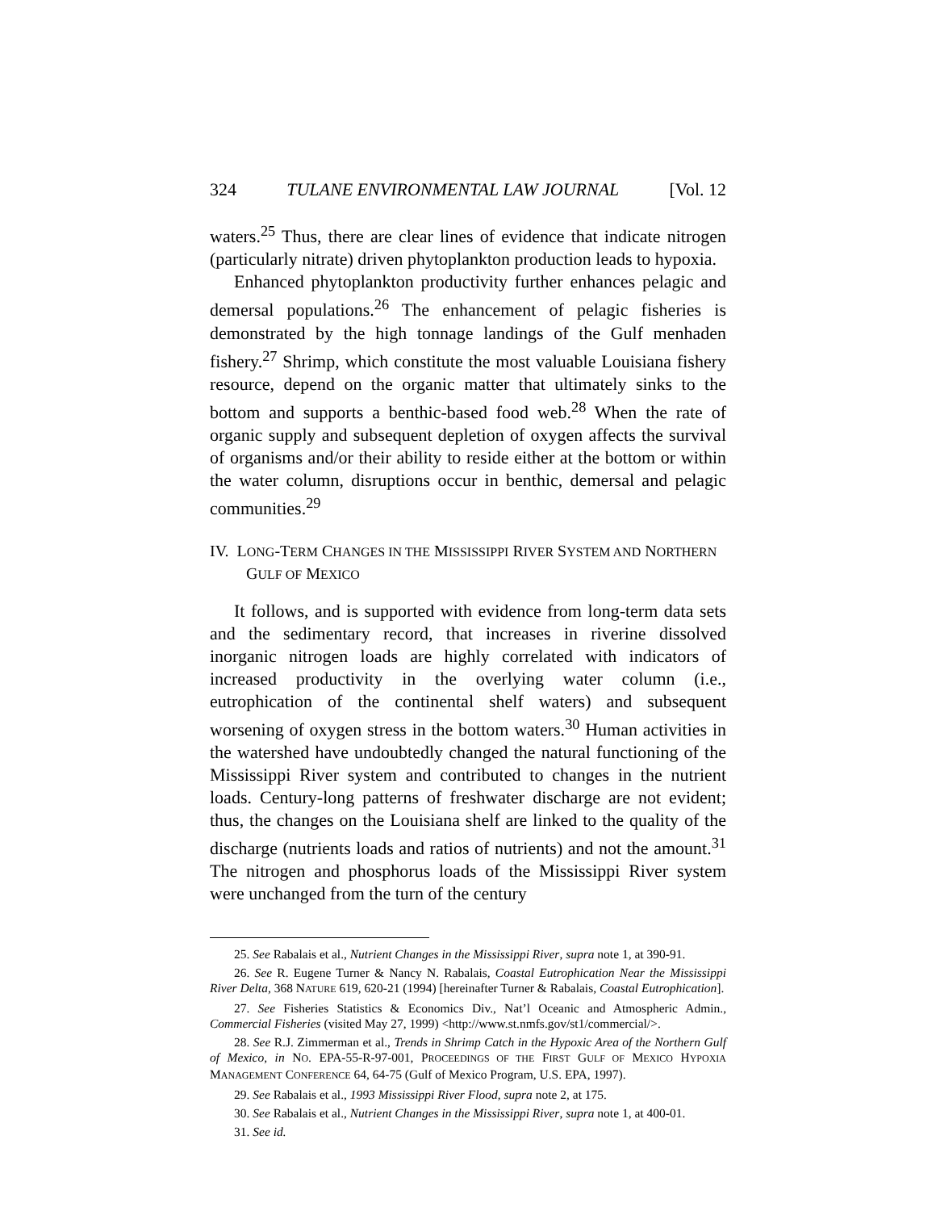324 TULANE ENVIRONMENTAL LAW JOURNAL [Vol. 12
waters.<sup>25</sup> Thus, there are clear lines of evidence that indicate nitrogen (particularly nitrate) driven phytoplankton production leads to hypoxia.
Enhanced phytoplankton productivity further enhances pelagic and demersal populations.<sup>26</sup> The enhancement of pelagic fisheries is demonstrated by the high tonnage landings of the Gulf menhaden fishery.<sup>27</sup> Shrimp, which constitute the most valuable Louisiana fishery resource, depend on the organic matter that ultimately sinks to the bottom and supports a benthic-based food web.<sup>28</sup> When the rate of organic supply and subsequent depletion of oxygen affects the survival of organisms and/or their ability to reside either at the bottom or within the water column, disruptions occur in benthic, demersal and pelagic communities.<sup>29</sup>
IV. LONG-TERM CHANGES IN THE MISSISSIPPI RIVER SYSTEM AND NORTHERN GULF OF MEXICO
It follows, and is supported with evidence from long-term data sets and the sedimentary record, that increases in riverine dissolved inorganic nitrogen loads are highly correlated with indicators of increased productivity in the overlying water column (i.e., eutrophication of the continental shelf waters) and subsequent worsening of oxygen stress in the bottom waters.<sup>30</sup> Human activities in the watershed have undoubtedly changed the natural functioning of the Mississippi River system and contributed to changes in the nutrient loads. Century-long patterns of freshwater discharge are not evident; thus, the changes on the Louisiana shelf are linked to the quality of the discharge (nutrients loads and ratios of nutrients) and not the amount.<sup>31</sup> The nitrogen and phosphorus loads of the Mississippi River system were unchanged from the turn of the century
25. See Rabalais et al., Nutrient Changes in the Mississippi River, supra note 1, at 390-91.
26. See R. Eugene Turner & Nancy N. Rabalais, Coastal Eutrophication Near the Mississippi River Delta, 368 NATURE 619, 620-21 (1994) [hereinafter Turner & Rabalais, Coastal Eutrophication].
27. See Fisheries Statistics & Economics Div., Nat’l Oceanic and Atmospheric Admin., Commercial Fisheries (visited May 27, 1999) <http://www.st.nmfs.gov/st1/commercial/>.
28. See R.J. Zimmerman et al., Trends in Shrimp Catch in the Hypoxic Area of the Northern Gulf of Mexico, in NO. EPA-55-R-97-001, PROCEEDINGS OF THE FIRST GULF OF MEXICO HYPOXIA MANAGEMENT CONFERENCE 64, 64-75 (Gulf of Mexico Program, U.S. EPA, 1997).
29. See Rabalais et al., 1993 Mississippi River Flood, supra note 2, at 175.
30. See Rabalais et al., Nutrient Changes in the Mississippi River, supra note 1, at 400-01.
31. See id.